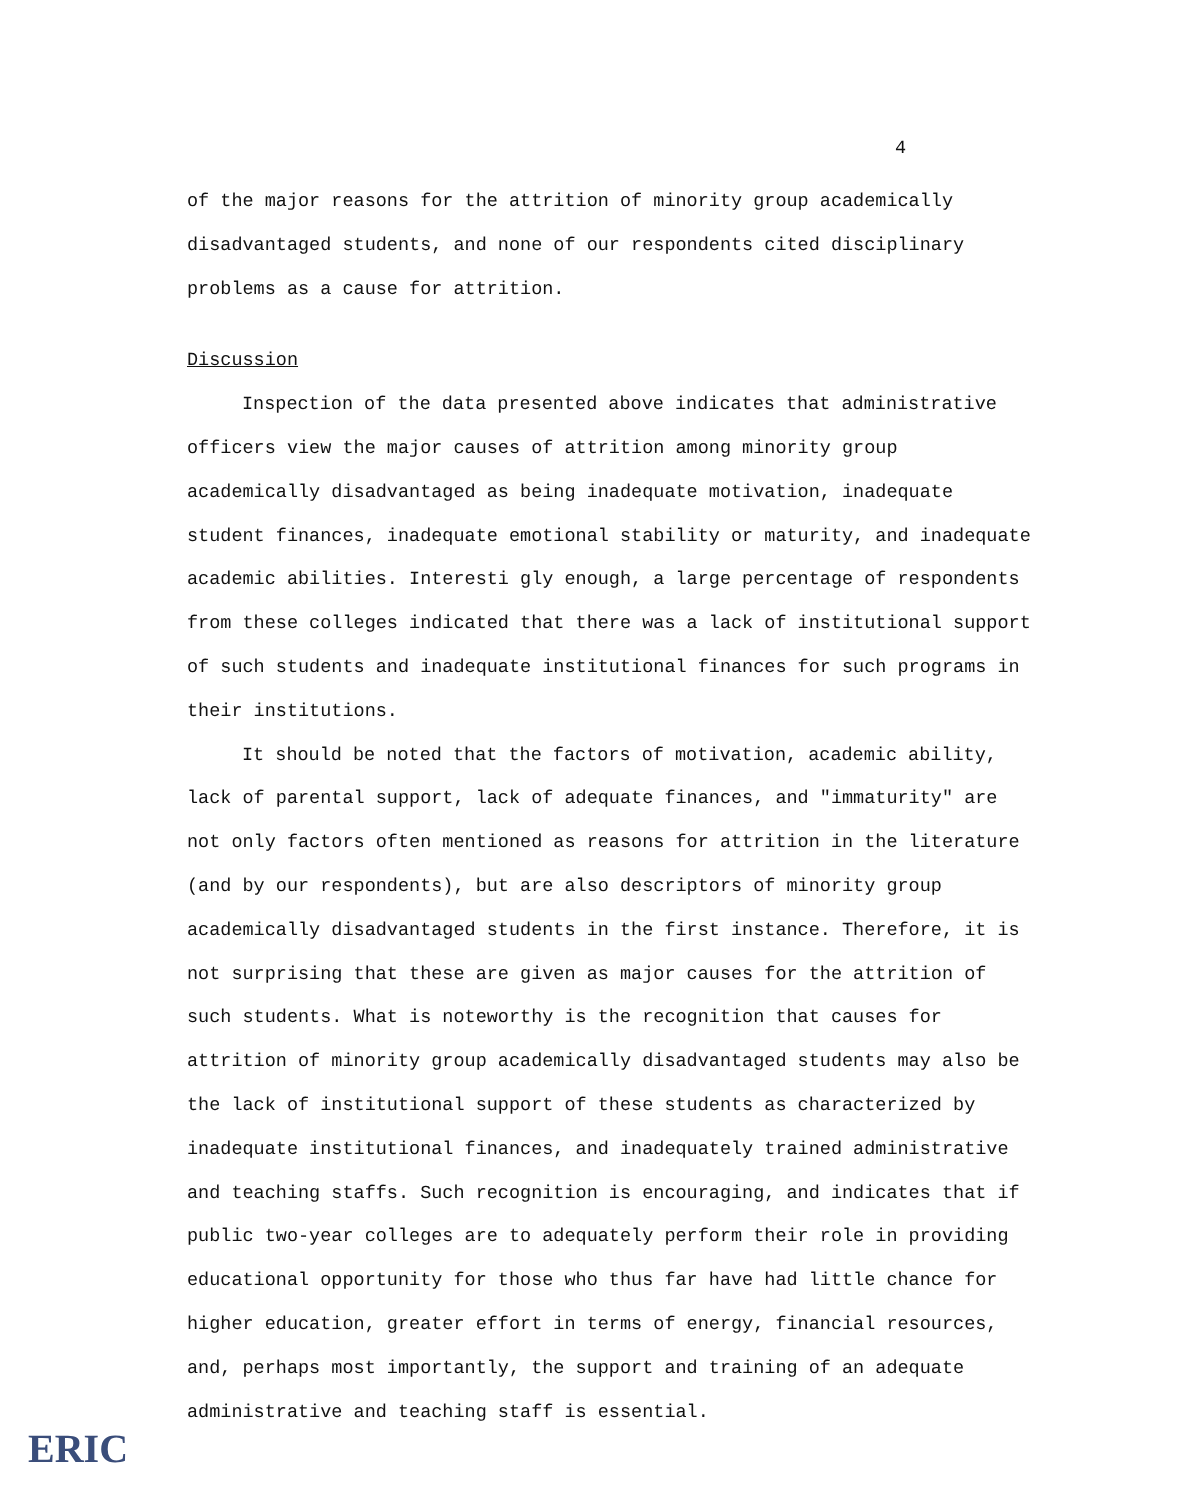4
of the major reasons for the attrition of minority group academically disadvantaged students, and none of our respondents cited disciplinary problems as a cause for attrition.
Discussion
Inspection of the data presented above indicates that administrative officers view the major causes of attrition among minority group academically disadvantaged as being inadequate motivation, inadequate student finances, inadequate emotional stability or maturity, and inadequate academic abilities. Interesti gly enough, a large percentage of respondents from these colleges indicated that there was a lack of institutional support of such students and inadequate institutional finances for such programs in their institutions.
It should be noted that the factors of motivation, academic ability, lack of parental support, lack of adequate finances, and "immaturity" are not only factors often mentioned as reasons for attrition in the literature (and by our respondents), but are also descriptors of minority group academically disadvantaged students in the first instance. Therefore, it is not surprising that these are given as major causes for the attrition of such students. What is noteworthy is the recognition that causes for attrition of minority group academically disadvantaged students may also be the lack of institutional support of these students as characterized by inadequate institutional finances, and inadequately trained administrative and teaching staffs. Such recognition is encouraging, and indicates that if public two-year colleges are to adequately perform their role in providing educational opportunity for those who thus far have had little chance for higher education, greater effort in terms of energy, financial resources, and, perhaps most importantly, the support and training of an adequate administrative and teaching staff is essential.
ERIC